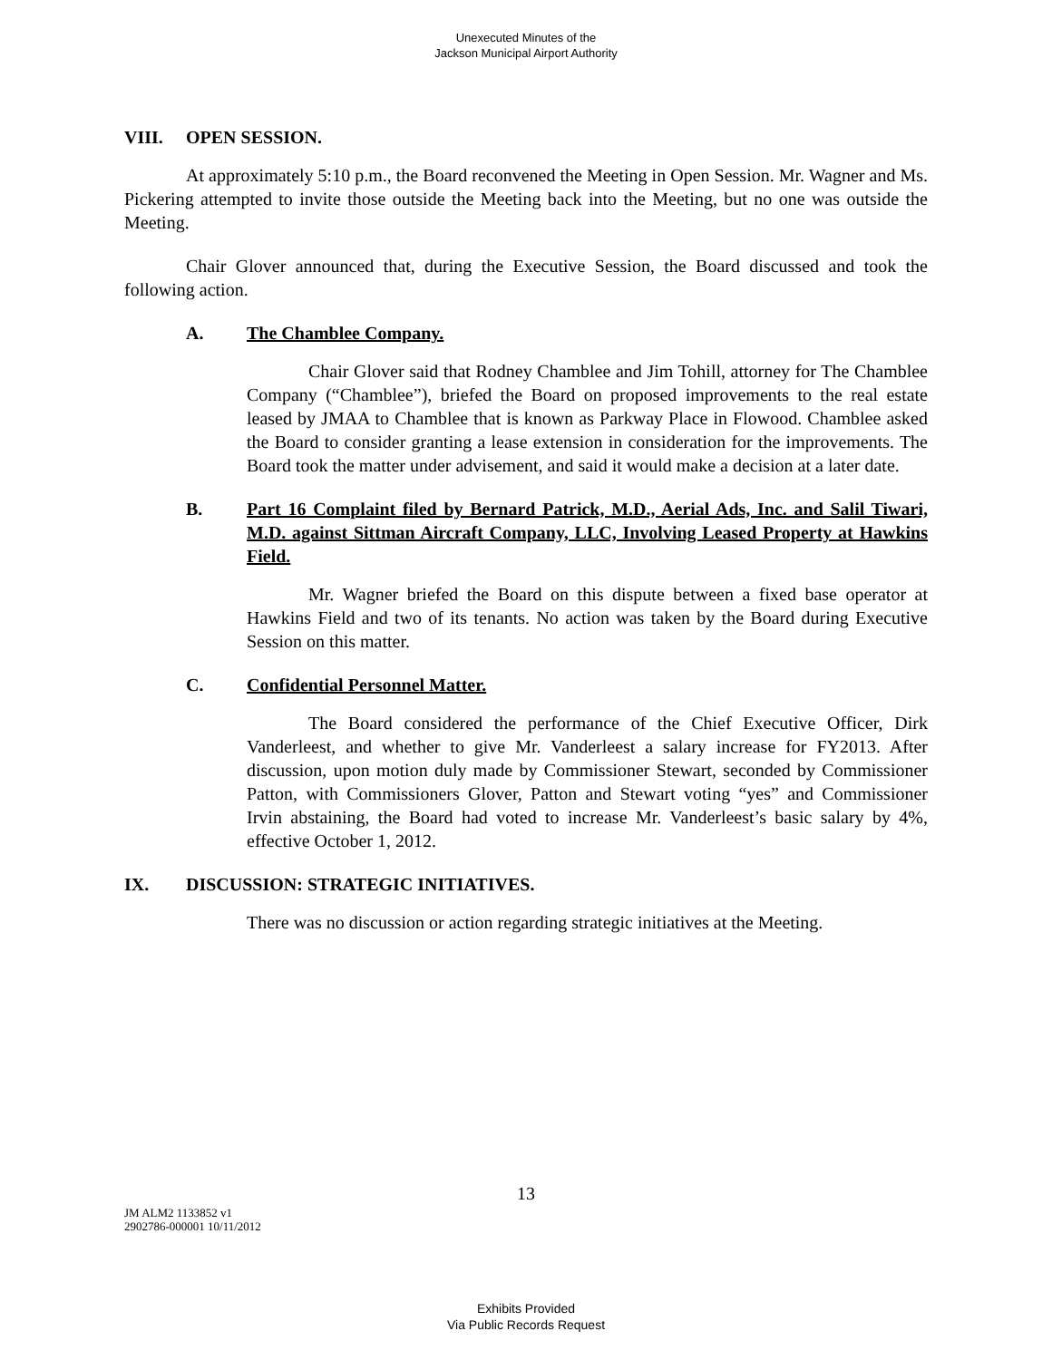Unexecuted Minutes of the
Jackson Municipal Airport Authority
VIII. OPEN SESSION.
At approximately 5:10 p.m., the Board reconvened the Meeting in Open Session. Mr. Wagner and Ms. Pickering attempted to invite those outside the Meeting back into the Meeting, but no one was outside the Meeting.
Chair Glover announced that, during the Executive Session, the Board discussed and took the following action.
A. The Chamblee Company.
Chair Glover said that Rodney Chamblee and Jim Tohill, attorney for The Chamblee Company (“Chamblee”), briefed the Board on proposed improvements to the real estate leased by JMAA to Chamblee that is known as Parkway Place in Flowood. Chamblee asked the Board to consider granting a lease extension in consideration for the improvements. The Board took the matter under advisement, and said it would make a decision at a later date.
B. Part 16 Complaint filed by Bernard Patrick, M.D., Aerial Ads, Inc. and Salil Tiwari, M.D. against Sittman Aircraft Company, LLC, Involving Leased Property at Hawkins Field.
Mr. Wagner briefed the Board on this dispute between a fixed base operator at Hawkins Field and two of its tenants. No action was taken by the Board during Executive Session on this matter.
C. Confidential Personnel Matter.
The Board considered the performance of the Chief Executive Officer, Dirk Vanderleest, and whether to give Mr. Vanderleest a salary increase for FY2013. After discussion, upon motion duly made by Commissioner Stewart, seconded by Commissioner Patton, with Commissioners Glover, Patton and Stewart voting “yes” and Commissioner Irvin abstaining, the Board had voted to increase Mr. Vanderleest’s basic salary by 4%, effective October 1, 2012.
IX. DISCUSSION: STRATEGIC INITIATIVES.
There was no discussion or action regarding strategic initiatives at the Meeting.
13
JM ALM2 1133852 v1
2902786-000001 10/11/2012
Exhibits Provided
Via Public Records Request